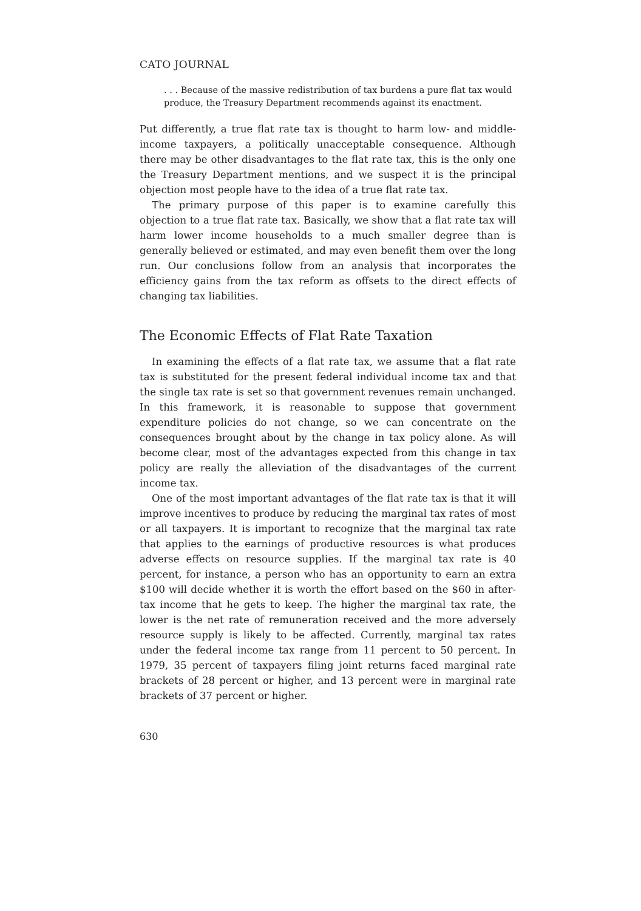CATO JOURNAL
. . . Because of the massive redistribution of tax burdens a pure flat tax would produce, the Treasury Department recommends against its enactment.
Put differently, a true flat rate tax is thought to harm low- and middle-income taxpayers, a politically unacceptable consequence. Although there may be other disadvantages to the flat rate tax, this is the only one the Treasury Department mentions, and we suspect it is the principal objection most people have to the idea of a true flat rate tax.
The primary purpose of this paper is to examine carefully this objection to a true flat rate tax. Basically, we show that a flat rate tax will harm lower income households to a much smaller degree than is generally believed or estimated, and may even benefit them over the long run. Our conclusions follow from an analysis that incorporates the efficiency gains from the tax reform as offsets to the direct effects of changing tax liabilities.
The Economic Effects of Flat Rate Taxation
In examining the effects of a flat rate tax, we assume that a flat rate tax is substituted for the present federal individual income tax and that the single tax rate is set so that government revenues remain unchanged. In this framework, it is reasonable to suppose that government expenditure policies do not change, so we can concentrate on the consequences brought about by the change in tax policy alone. As will become clear, most of the advantages expected from this change in tax policy are really the alleviation of the disadvantages of the current income tax.
One of the most important advantages of the flat rate tax is that it will improve incentives to produce by reducing the marginal tax rates of most or all taxpayers. It is important to recognize that the marginal tax rate that applies to the earnings of productive resources is what produces adverse effects on resource supplies. If the marginal tax rate is 40 percent, for instance, a person who has an opportunity to earn an extra $100 will decide whether it is worth the effort based on the $60 in after-tax income that he gets to keep. The higher the marginal tax rate, the lower is the net rate of remuneration received and the more adversely resource supply is likely to be affected. Currently, marginal tax rates under the federal income tax range from 11 percent to 50 percent. In 1979, 35 percent of taxpayers filing joint returns faced marginal rate brackets of 28 percent or higher, and 13 percent were in marginal rate brackets of 37 percent or higher.
630